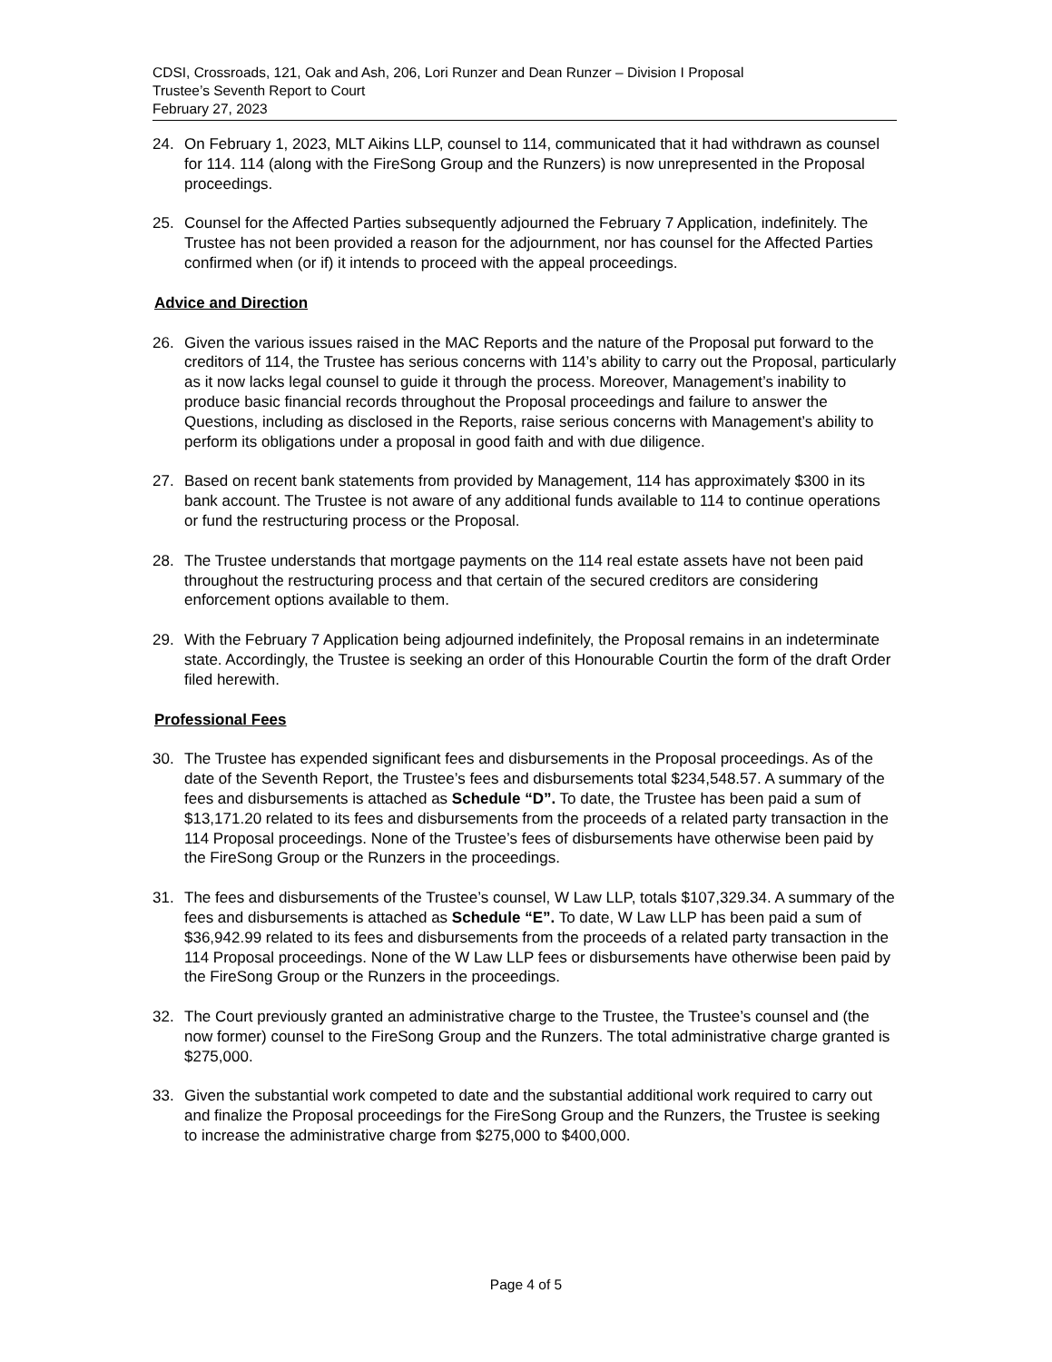CDSI, Crossroads, 121, Oak and Ash, 206, Lori Runzer and Dean Runzer – Division I Proposal
Trustee’s Seventh Report to Court
February 27, 2023
24. On February 1, 2023, MLT Aikins LLP, counsel to 114, communicated that it had withdrawn as counsel for 114. 114 (along with the FireSong Group and the Runzers) is now unrepresented in the Proposal proceedings.
25. Counsel for the Affected Parties subsequently adjourned the February 7 Application, indefinitely. The Trustee has not been provided a reason for the adjournment, nor has counsel for the Affected Parties confirmed when (or if) it intends to proceed with the appeal proceedings.
Advice and Direction
26. Given the various issues raised in the MAC Reports and the nature of the Proposal put forward to the creditors of 114, the Trustee has serious concerns with 114’s ability to carry out the Proposal, particularly as it now lacks legal counsel to guide it through the process. Moreover, Management’s inability to produce basic financial records throughout the Proposal proceedings and failure to answer the Questions, including as disclosed in the Reports, raise serious concerns with Management’s ability to perform its obligations under a proposal in good faith and with due diligence.
27. Based on recent bank statements from provided by Management, 114 has approximately $300 in its bank account. The Trustee is not aware of any additional funds available to 114 to continue operations or fund the restructuring process or the Proposal.
28. The Trustee understands that mortgage payments on the 114 real estate assets have not been paid throughout the restructuring process and that certain of the secured creditors are considering enforcement options available to them.
29. With the February 7 Application being adjourned indefinitely, the Proposal remains in an indeterminate state. Accordingly, the Trustee is seeking an order of this Honourable Courtin the form of the draft Order filed herewith.
Professional Fees
30. The Trustee has expended significant fees and disbursements in the Proposal proceedings. As of the date of the Seventh Report, the Trustee’s fees and disbursements total $234,548.57. A summary of the fees and disbursements is attached as Schedule “D”. To date, the Trustee has been paid a sum of $13,171.20 related to its fees and disbursements from the proceeds of a related party transaction in the 114 Proposal proceedings. None of the Trustee’s fees of disbursements have otherwise been paid by the FireSong Group or the Runzers in the proceedings.
31. The fees and disbursements of the Trustee’s counsel, W Law LLP, totals $107,329.34. A summary of the fees and disbursements is attached as Schedule “E”. To date, W Law LLP has been paid a sum of $36,942.99 related to its fees and disbursements from the proceeds of a related party transaction in the 114 Proposal proceedings. None of the W Law LLP fees or disbursements have otherwise been paid by the FireSong Group or the Runzers in the proceedings.
32. The Court previously granted an administrative charge to the Trustee, the Trustee’s counsel and (the now former) counsel to the FireSong Group and the Runzers. The total administrative charge granted is $275,000.
33. Given the substantial work competed to date and the substantial additional work required to carry out and finalize the Proposal proceedings for the FireSong Group and the Runzers, the Trustee is seeking to increase the administrative charge from $275,000 to $400,000.
Page 4 of 5